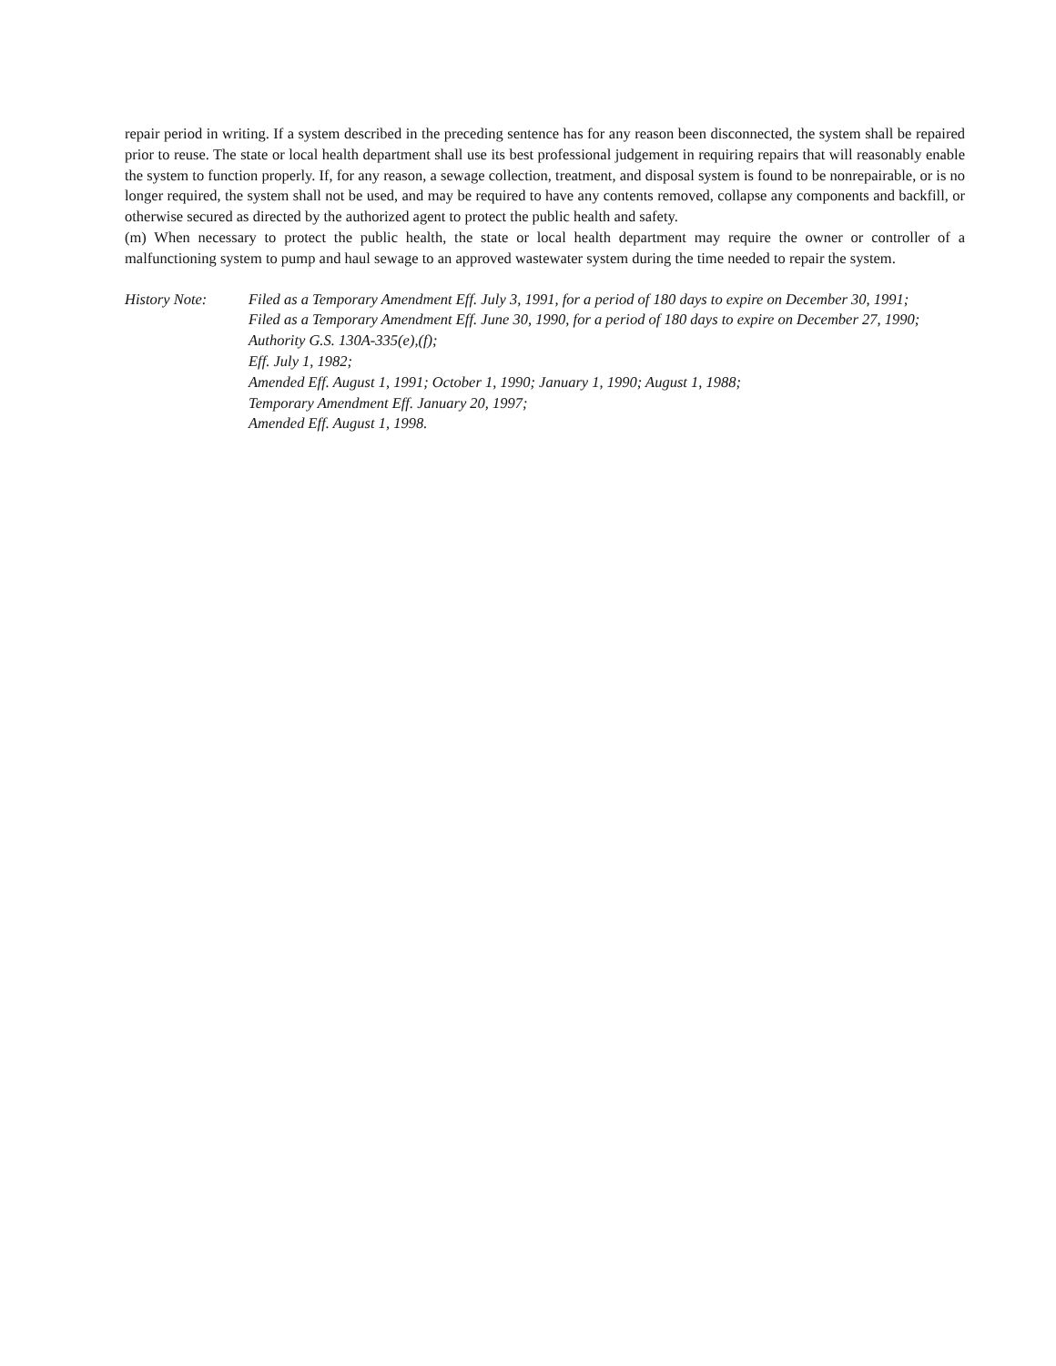repair period in writing. If a system described in the preceding sentence has for any reason been disconnected, the system shall be repaired prior to reuse. The state or local health department shall use its best professional judgement in requiring repairs that will reasonably enable the system to function properly. If, for any reason, a sewage collection, treatment, and disposal system is found to be nonrepairable, or is no longer required, the system shall not be used, and may be required to have any contents removed, collapse any components and backfill, or otherwise secured as directed by the authorized agent to protect the public health and safety.
(m) When necessary to protect the public health, the state or local health department may require the owner or controller of a malfunctioning system to pump and haul sewage to an approved wastewater system during the time needed to repair the system.
History Note: Filed as a Temporary Amendment Eff. July 3, 1991, for a period of 180 days to expire on December 30, 1991;
Filed as a Temporary Amendment Eff. June 30, 1990, for a period of 180 days to expire on December 27, 1990;
Authority G.S. 130A-335(e),(f);
Eff. July 1, 1982;
Amended Eff. August 1, 1991; October 1, 1990; January 1, 1990; August 1, 1988;
Temporary Amendment Eff. January 20, 1997;
Amended Eff. August 1, 1998.